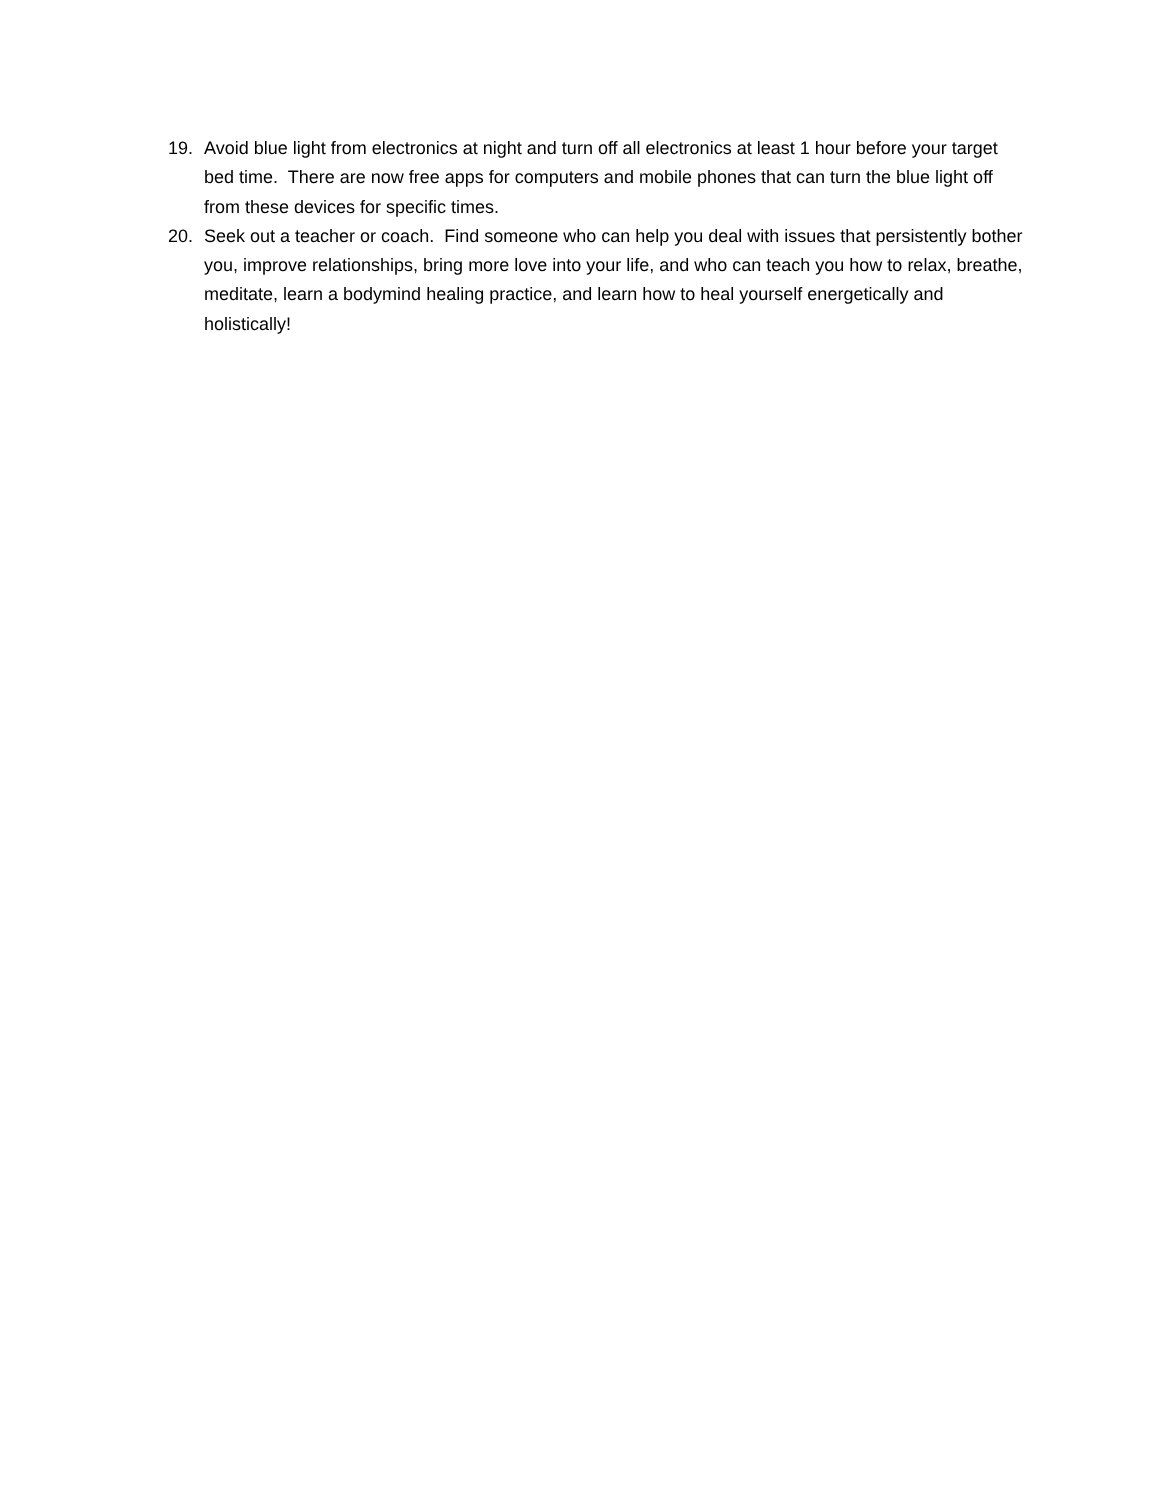19. Avoid blue light from electronics at night and turn off all electronics at least 1 hour before your target bed time. There are now free apps for computers and mobile phones that can turn the blue light off from these devices for specific times.
20. Seek out a teacher or coach. Find someone who can help you deal with issues that persistently bother you, improve relationships, bring more love into your life, and who can teach you how to relax, breathe, meditate, learn a bodymind healing practice, and learn how to heal yourself energetically and holistically!